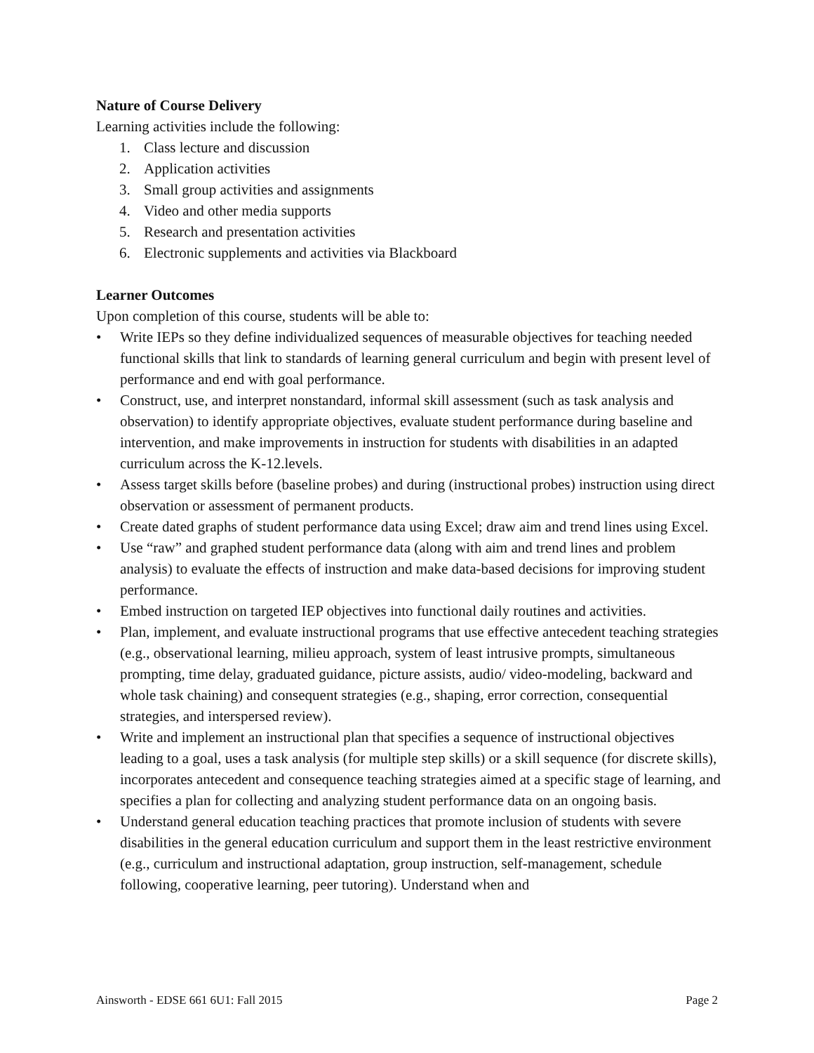Nature of Course Delivery
Learning activities include the following:
1. Class lecture and discussion
2. Application activities
3. Small group activities and assignments
4. Video and other media supports
5. Research and presentation activities
6. Electronic supplements and activities via Blackboard
Learner Outcomes
Upon completion of this course, students will be able to:
• Write IEPs so they define individualized sequences of measurable objectives for teaching needed functional skills that link to standards of learning general curriculum and begin with present level of performance and end with goal performance.
• Construct, use, and interpret nonstandard, informal skill assessment (such as task analysis and observation) to identify appropriate objectives, evaluate student performance during baseline and intervention, and make improvements in instruction for students with disabilities in an adapted curriculum across the K-12.levels.
• Assess target skills before (baseline probes) and during (instructional probes) instruction using direct observation or assessment of permanent products.
• Create dated graphs of student performance data using Excel; draw aim and trend lines using Excel.
• Use “raw” and graphed student performance data (along with aim and trend lines and problem analysis) to evaluate the effects of instruction and make data-based decisions for improving student performance.
• Embed instruction on targeted IEP objectives into functional daily routines and activities.
• Plan, implement, and evaluate instructional programs that use effective antecedent teaching strategies (e.g., observational learning, milieu approach, system of least intrusive prompts, simultaneous prompting, time delay, graduated guidance, picture assists, audio/ video-modeling, backward and whole task chaining) and consequent strategies (e.g., shaping, error correction, consequential strategies, and interspersed review).
• Write and implement an instructional plan that specifies a sequence of instructional objectives leading to a goal, uses a task analysis (for multiple step skills) or a skill sequence (for discrete skills), incorporates antecedent and consequence teaching strategies aimed at a specific stage of learning, and specifies a plan for collecting and analyzing student performance data on an ongoing basis.
• Understand general education teaching practices that promote inclusion of students with severe disabilities in the general education curriculum and support them in the least restrictive environment (e.g., curriculum and instructional adaptation, group instruction, self-management, schedule following, cooperative learning, peer tutoring). Understand when and
Ainsworth - EDSE 661 6U1: Fall 2015 Page 2